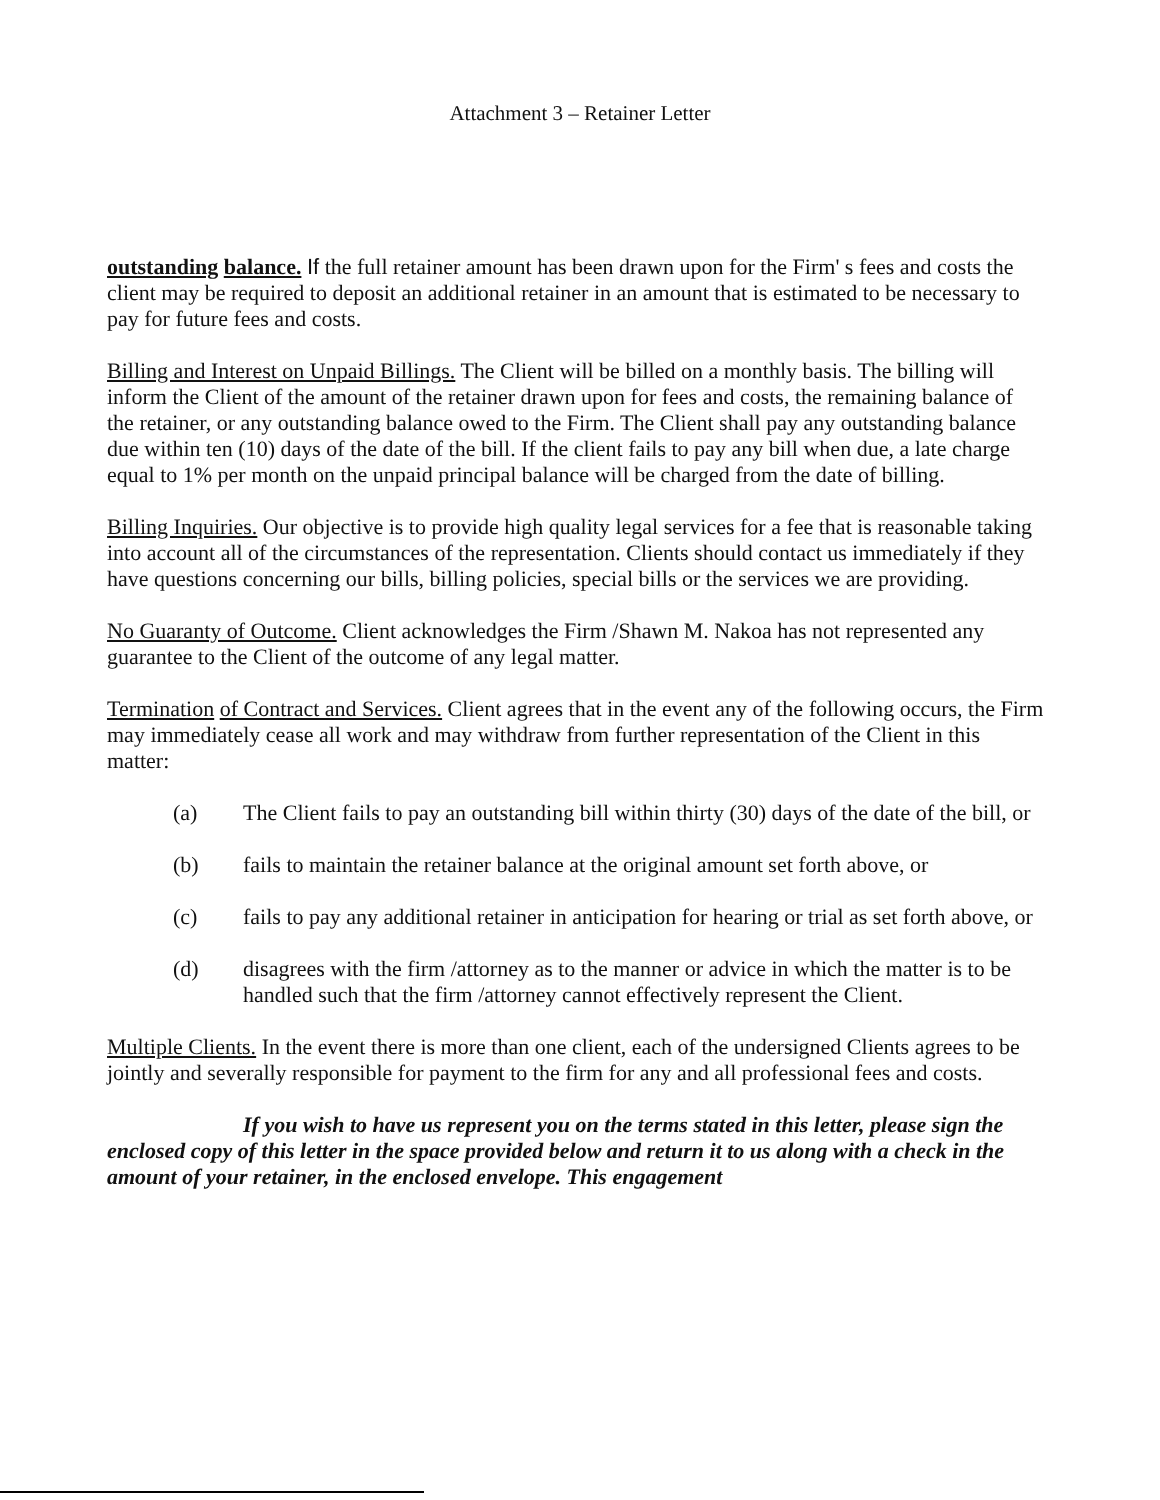Attachment 3 – Retainer Letter
outstanding balance. If the full retainer amount has been drawn upon for the Firm' s fees and costs the client may be required to deposit an additional retainer in an amount that is estimated to be necessary to pay for future fees and costs.
Billing and Interest on Unpaid Billings. The Client will be billed on a monthly basis. The billing will inform the Client of the amount of the retainer drawn upon for fees and costs, the remaining balance of the retainer, or any outstanding balance owed to the Firm. The Client shall pay any outstanding balance due within ten (10) days of the date of the bill. If the client fails to pay any bill when due, a late charge equal to 1% per month on the unpaid principal balance will be charged from the date of billing.
Billing Inquiries. Our objective is to provide high quality legal services for a fee that is reasonable taking into account all of the circumstances of the representation. Clients should contact us immediately if they have questions concerning our bills, billing policies, special bills or the services we are providing.
No Guaranty of Outcome. Client acknowledges the Firm /Shawn M. Nakoa has not represented any guarantee to the Client of the outcome of any legal matter.
Termination of Contract and Services. Client agrees that in the event any of the following occurs, the Firm may immediately cease all work and may withdraw from further representation of the Client in this matter:
(a) The Client fails to pay an outstanding bill within thirty (30) days of the date of the bill, or
(b) fails to maintain the retainer balance at the original amount set forth above, or
(c) fails to pay any additional retainer in anticipation for hearing or trial as set forth above, or
(d) disagrees with the firm /attorney as to the manner or advice in which the matter is to be handled such that the firm /attorney cannot effectively represent the Client.
Multiple Clients. In the event there is more than one client, each of the undersigned Clients agrees to be jointly and severally responsible for payment to the firm for any and all professional fees and costs.
If you wish to have us represent you on the terms stated in this letter, please sign the enclosed copy of this letter in the space provided below and return it to us along with a check in the amount of your retainer, in the enclosed envelope. This engagement